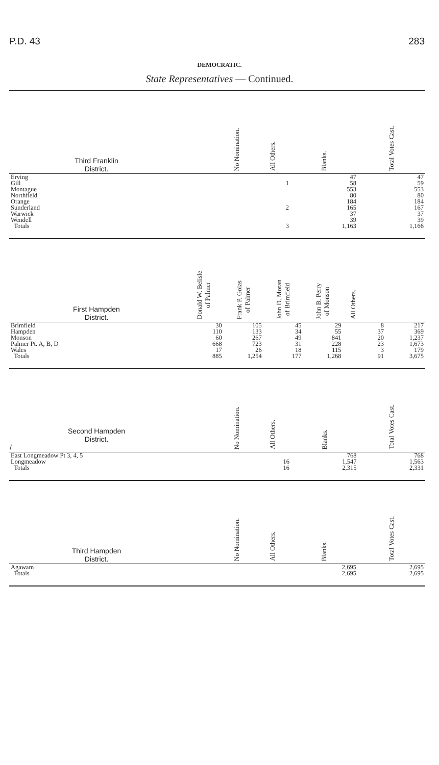P.D. 43 283
DEMOCRATIC.
State Representatives — Continued.
| Third Franklin District. | | | | No Nomination. | All Others. | Blanks. | Total Votes Cast. |
| --- | --- | --- | --- | --- | --- | --- | --- |
| Erving | | | | | | 47 | 47 |
| Gill | | | | | 1 | 58 | 59 |
| Montague | | | | | | 553 | 553 |
| Northfield | | | | | | 80 | 80 |
| Orange | | | | | | 184 | 184 |
| Sunderland | | | | | 2 | 165 | 167 |
| Warwick | | | | | | 37 | 37 |
| Wendell | | | | | | 39 | 39 |
| Totals | | | | | 3 | 1,163 | 1,166 |
| First Hampden District. | Donald W. Belisle of Palmer | Frank P. Golas of Palmer | John D. Moran of Brimfield | John B. Perry of Monson | All Others. | | |
| --- | --- | --- | --- | --- | --- | --- | --- |
| Brimfield | 30 | 105 | 45 | 29 | | 8 | 217 |
| Hampden | 110 | 133 | 34 | 55 | | 37 | 369 |
| Monson | 60 | 267 | 49 | 841 | | 20 | 1,237 |
| Palmer Pt. A, B, D | 668 | 723 | 31 | 228 | | 23 | 1,673 |
| Wales | 17 | 26 | 18 | 115 | | 3 | 179 |
| Totals | 885 | 1,254 | 177 | 1,268 | | 91 | 3,675 |
| Second Hampden District. / | | | | No Nomination. | All Others. | Blanks. | Total Votes Cast. |
| --- | --- | --- | --- | --- | --- | --- | --- |
| East Longmeadow Pt 3, 4, 5 | | | | | | 768 | 768 |
| Longmeadow | | | | | 16 | 1,547 | 1,563 |
| Totals | | | | | 16 | 2,315 | 2,331 |
| Third Hampden District. | | | | No Nomination. | All Others. | Blanks. | Total Votes Cast. |
| --- | --- | --- | --- | --- | --- | --- | --- |
| Agawam | | | | | | 2,695 | 2,695 |
| Totals | | | | | | 2,695 | 2,695 |